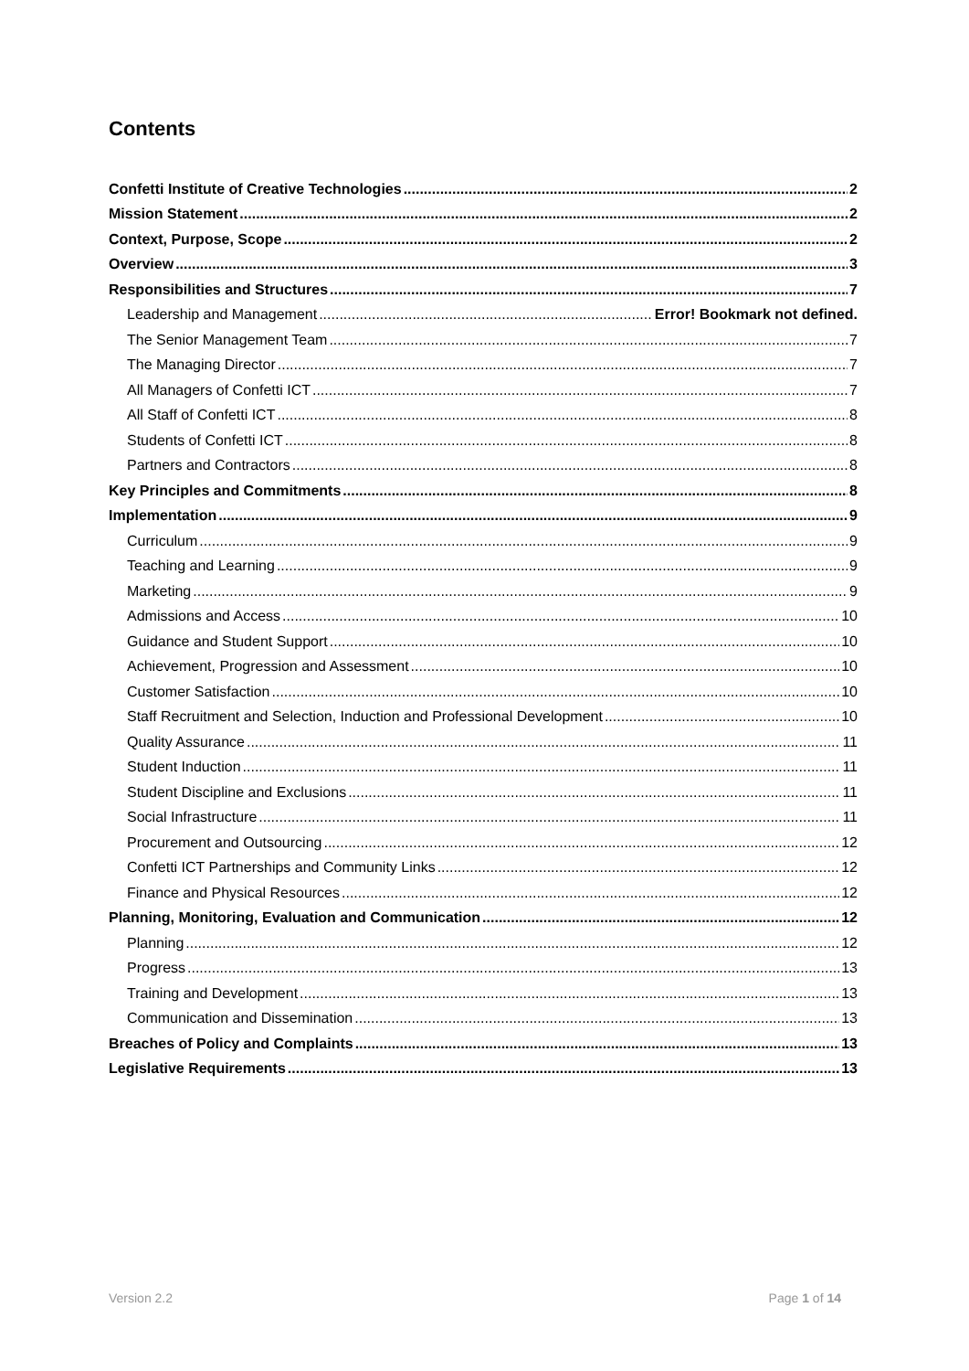Contents
Confetti Institute of Creative Technologies 2
Mission Statement 2
Context, Purpose, Scope 2
Overview 3
Responsibilities and Structures 7
Leadership and Management Error! Bookmark not defined.
The Senior Management Team 7
The Managing Director 7
All Managers of Confetti ICT 7
All Staff of Confetti ICT 8
Students of Confetti ICT 8
Partners and Contractors 8
Key Principles and Commitments 8
Implementation 9
Curriculum 9
Teaching and Learning 9
Marketing 9
Admissions and Access 10
Guidance and Student Support 10
Achievement, Progression and Assessment 10
Customer Satisfaction 10
Staff Recruitment and Selection, Induction and Professional Development 10
Quality Assurance 11
Student Induction 11
Student Discipline and Exclusions 11
Social Infrastructure 11
Procurement and Outsourcing 12
Confetti ICT Partnerships and Community Links 12
Finance and Physical Resources 12
Planning, Monitoring, Evaluation and Communication 12
Planning 12
Progress 13
Training and Development 13
Communication and Dissemination 13
Breaches of Policy and Complaints 13
Legislative Requirements 13
Version 2.2 Page 1 of 14